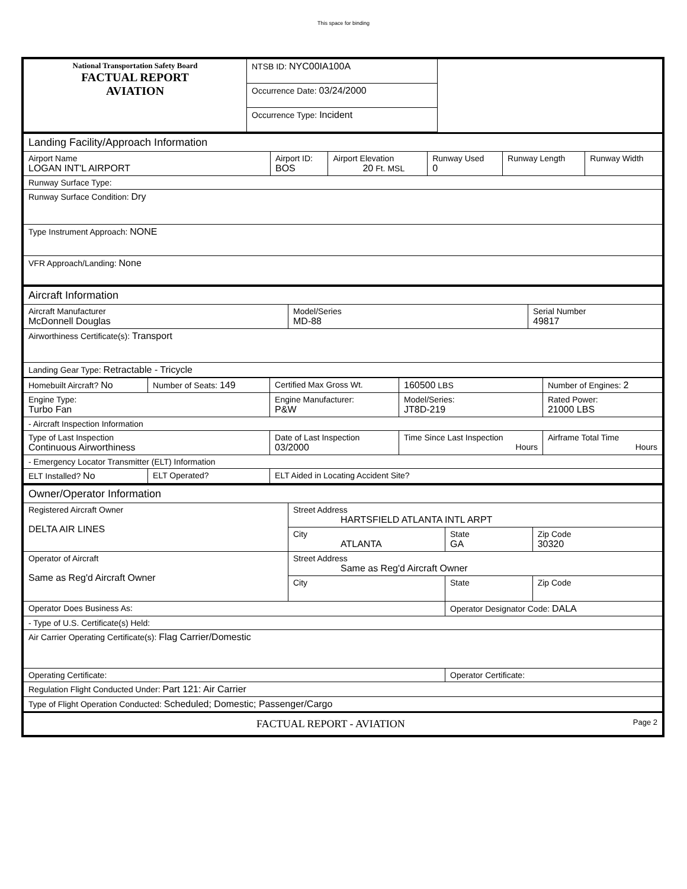This space for binding
| National Transportation Safety Board FACTUAL REPORT AVIATION | NTSB ID: NYC00IA100A | |
| | Occurrence Date: 03/24/2000 | |
| | Occurrence Type: Incident | |
| Landing Facility/Approach Information | | | | | |
| Airport Name LOGAN INT'L AIRPORT | Airport ID: BOS | Airport Elevation 20 Ft. MSL | Runway Used 0 | Runway Length | Runway Width |
| Runway Surface Type: | | | | | |
| Runway Surface Condition: Dry | | | | | |
| Type Instrument Approach: NONE | | | | | |
| VFR Approach/Landing: None | | | | | |
| Aircraft Information | | |
| Aircraft Manufacturer McDonnell Douglas | Model/Series MD-88 | Serial Number 49817 |
| Airworthiness Certificate(s): Transport | | |
| Landing Gear Type: Retractable - Tricycle | | |
| Homebuilt Aircraft? No | Number of Seats: 149 | Certified Max Gross Wt. | 160500 LBS | Number of Engines: 2 | |
| Engine Type: Turbo Fan | | Engine Manufacturer: P&W | Model/Series: JT8D-219 | | Rated Power: 21000 LBS |
| - Aircraft Inspection Information | | | | | |
| Type of Last Inspection Continuous Airworthiness | | Date of Last Inspection 03/2000 | Time Since Last Inspection Hours | | Airframe Total Time Hours |
| - Emergency Locator Transmitter (ELT) Information | | | | | |
| ELT Installed? No | ELT Operated? | ELT Aided in Locating Accident Site? | | | |
| Owner/Operator Information | | | |
| Registered Aircraft Owner DELTA AIR LINES | Street Address HARTSFIELD ATLANTA INTL ARPT | | |
| | City ATLANTA | State GA | Zip Code 30320 |
| Operator of Aircraft Same as Reg'd Aircraft Owner | Street Address Same as Reg'd Aircraft Owner | | |
| | City | State | Zip Code |
| Operator Does Business As: | | Operator Designator Code: DALA | |
| - Type of U.S. Certificate(s) Held: | | | |
| Air Carrier Operating Certificate(s): Flag Carrier/Domestic | | | |
| Operating Certificate: | | Operator Certificate: | |
| Regulation Flight Conducted Under: Part 121: Air Carrier | | | |
| Type of Flight Operation Conducted: Scheduled; Domestic; Passenger/Cargo | | | |
| FACTUAL REPORT - AVIATION Page 2 | | | |